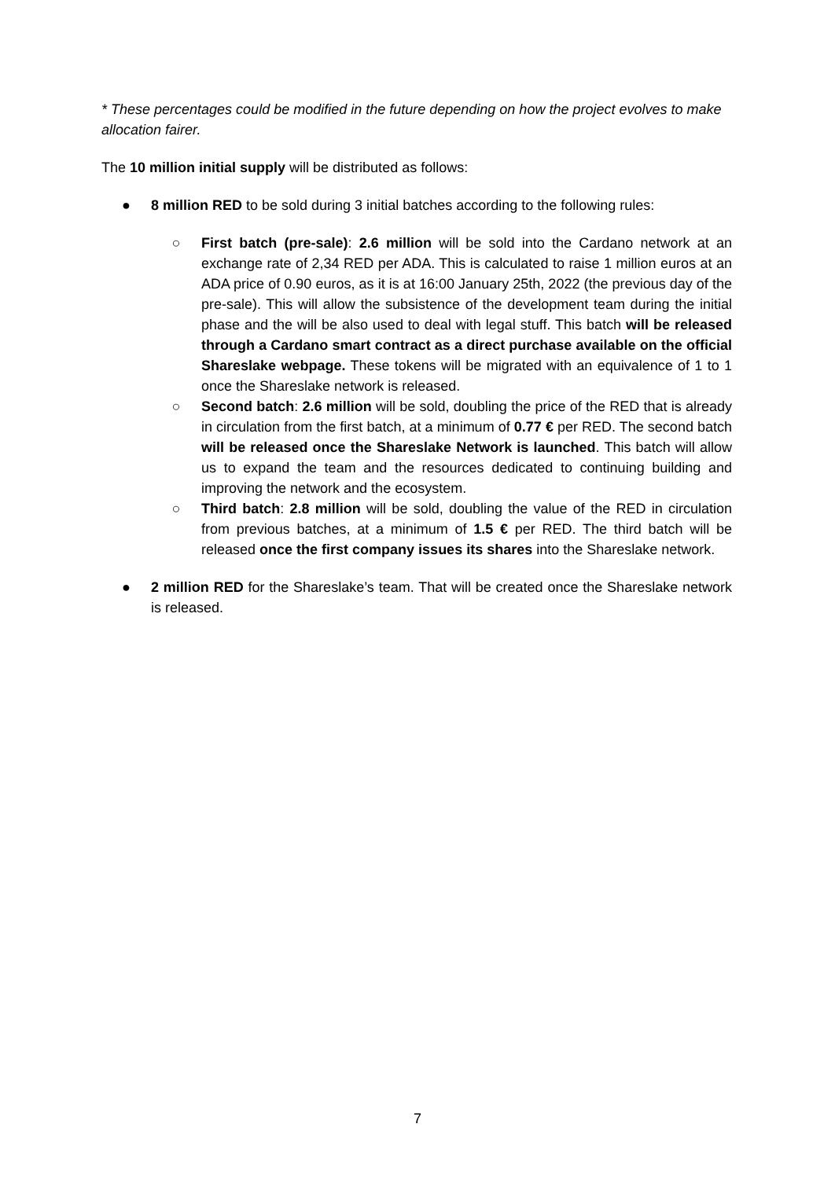* These percentages could be modified in the future depending on how the project evolves to make allocation fairer.
The 10 million initial supply will be distributed as follows:
● 8 million RED to be sold during 3 initial batches according to the following rules:
○ First batch (pre-sale): 2.6 million will be sold into the Cardano network at an exchange rate of 2,34 RED per ADA. This is calculated to raise 1 million euros at an ADA price of 0.90 euros, as it is at 16:00 January 25th, 2022 (the previous day of the pre-sale). This will allow the subsistence of the development team during the initial phase and the will be also used to deal with legal stuff. This batch will be released through a Cardano smart contract as a direct purchase available on the official Shareslake webpage. These tokens will be migrated with an equivalence of 1 to 1 once the Shareslake network is released.
○ Second batch: 2.6 million will be sold, doubling the price of the RED that is already in circulation from the first batch, at a minimum of 0.77 € per RED. The second batch will be released once the Shareslake Network is launched. This batch will allow us to expand the team and the resources dedicated to continuing building and improving the network and the ecosystem.
○ Third batch: 2.8 million will be sold, doubling the value of the RED in circulation from previous batches, at a minimum of 1.5 € per RED. The third batch will be released once the first company issues its shares into the Shareslake network.
● 2 million RED for the Shareslake’s team. That will be created once the Shareslake network is released.
7